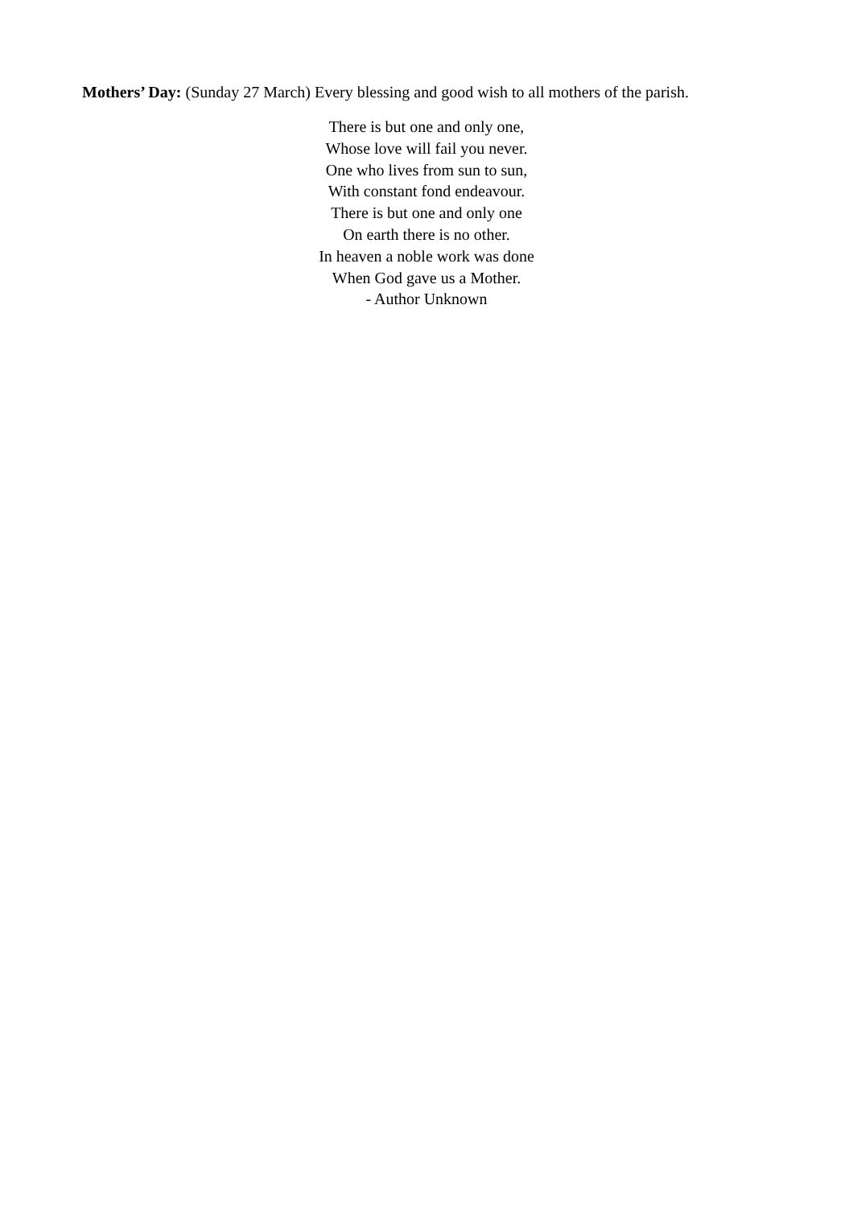Mothers’ Day: (Sunday 27 March) Every blessing and good wish to all mothers of the parish.
There is but one and only one,
Whose love will fail you never.
One who lives from sun to sun,
With constant fond endeavour.
There is but one and only one
On earth there is no other.
In heaven a noble work was done
When God gave us a Mother.
- Author Unknown